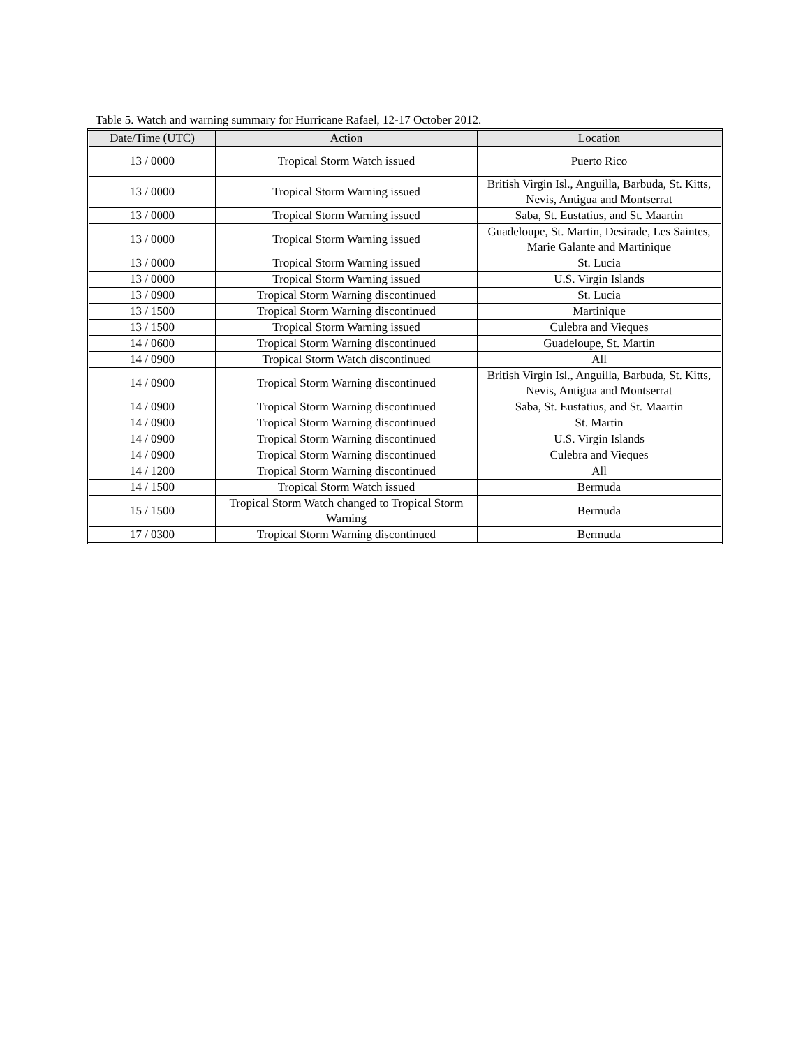Table 5. Watch and warning summary for Hurricane Rafael, 12-17 October 2012.
| Date/Time (UTC) | Action | Location |
| --- | --- | --- |
| 13 / 0000 | Tropical Storm Watch issued | Puerto Rico |
| 13 / 0000 | Tropical Storm Warning issued | British Virgin Isl., Anguilla, Barbuda, St. Kitts, Nevis, Antigua and Montserrat |
| 13 / 0000 | Tropical Storm Warning issued | Saba, St. Eustatius, and St. Maartin |
| 13 / 0000 | Tropical Storm Warning issued | Guadeloupe, St. Martin, Desirade, Les Saintes, Marie Galante and Martinique |
| 13 / 0000 | Tropical Storm Warning issued | St. Lucia |
| 13 / 0000 | Tropical Storm Warning issued | U.S. Virgin Islands |
| 13 / 0900 | Tropical Storm Warning discontinued | St. Lucia |
| 13 / 1500 | Tropical Storm Warning discontinued | Martinique |
| 13 / 1500 | Tropical Storm Warning issued | Culebra and Vieques |
| 14 / 0600 | Tropical Storm Warning discontinued | Guadeloupe, St. Martin |
| 14 / 0900 | Tropical Storm Watch discontinued | All |
| 14 / 0900 | Tropical Storm Warning discontinued | British Virgin Isl., Anguilla, Barbuda, St. Kitts, Nevis, Antigua and Montserrat |
| 14 / 0900 | Tropical Storm Warning discontinued | Saba, St. Eustatius, and St. Maartin |
| 14 / 0900 | Tropical Storm Warning discontinued | St. Martin |
| 14 / 0900 | Tropical Storm Warning discontinued | U.S. Virgin Islands |
| 14 / 0900 | Tropical Storm Warning discontinued | Culebra and Vieques |
| 14 / 1200 | Tropical Storm Warning discontinued | All |
| 14 / 1500 | Tropical Storm Watch issued | Bermuda |
| 15 / 1500 | Tropical Storm Watch changed to Tropical Storm Warning | Bermuda |
| 17 / 0300 | Tropical Storm Warning discontinued | Bermuda |